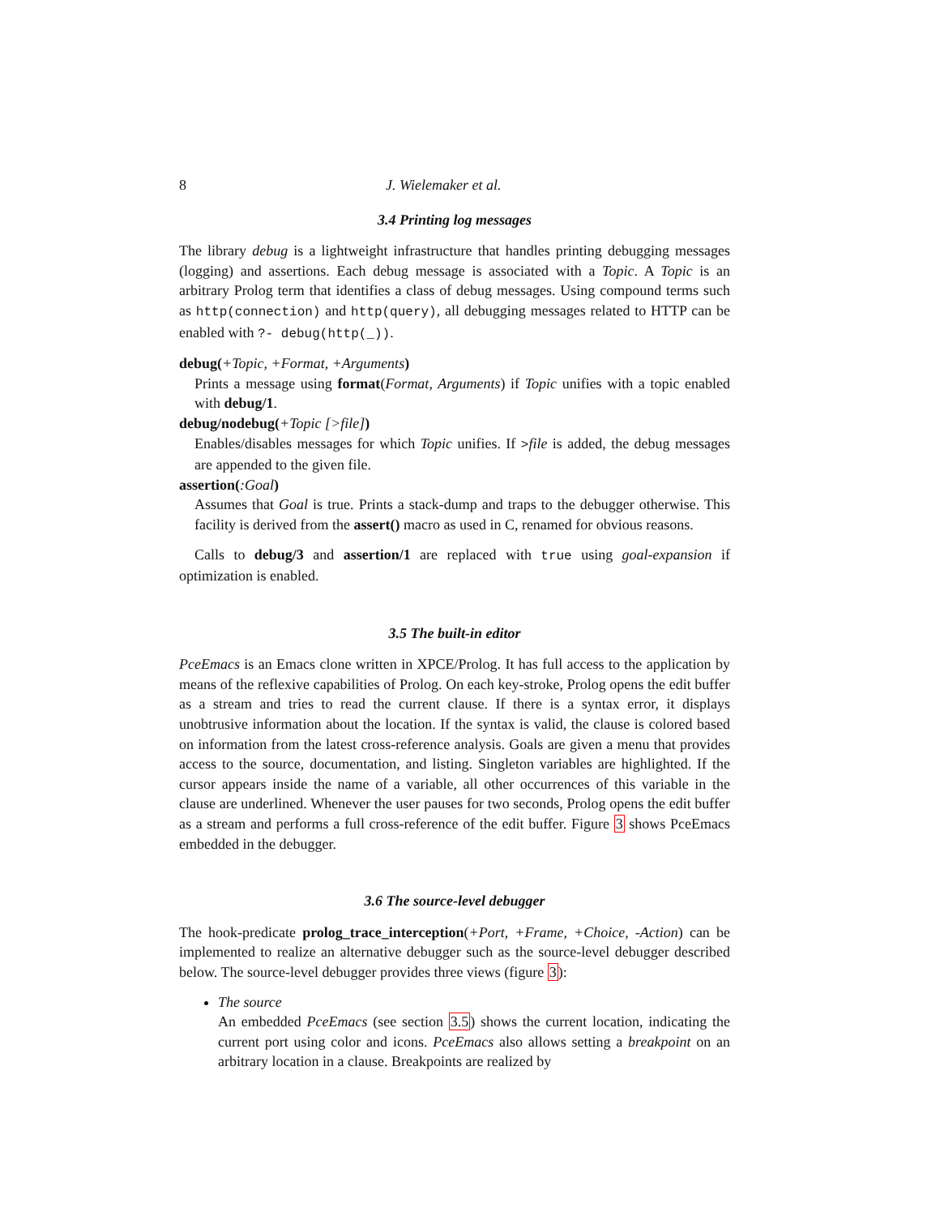8 J. Wielemaker et al.
3.4 Printing log messages
The library debug is a lightweight infrastructure that handles printing debugging messages (logging) and assertions. Each debug message is associated with a Topic. A Topic is an arbitrary Prolog term that identifies a class of debug messages. Using compound terms such as http(connection) and http(query), all debugging messages related to HTTP can be enabled with ?- debug(http(_)).
debug(+Topic, +Format, +Arguments)
Prints a message using format(Format, Arguments) if Topic unifies with a topic enabled with debug/1.
debug/nodebug(+Topic [>file])
Enables/disables messages for which Topic unifies. If >file is added, the debug messages are appended to the given file.
assertion(:Goal)
Assumes that Goal is true. Prints a stack-dump and traps to the debugger otherwise. This facility is derived from the assert() macro as used in C, renamed for obvious reasons.
Calls to debug/3 and assertion/1 are replaced with true using goal-expansion if optimization is enabled.
3.5 The built-in editor
PceEmacs is an Emacs clone written in XPCE/Prolog. It has full access to the application by means of the reflexive capabilities of Prolog. On each key-stroke, Prolog opens the edit buffer as a stream and tries to read the current clause. If there is a syntax error, it displays unobtrusive information about the location. If the syntax is valid, the clause is colored based on information from the latest cross-reference analysis. Goals are given a menu that provides access to the source, documentation, and listing. Singleton variables are highlighted. If the cursor appears inside the name of a variable, all other occurrences of this variable in the clause are underlined. Whenever the user pauses for two seconds, Prolog opens the edit buffer as a stream and performs a full cross-reference of the edit buffer. Figure 3 shows PceEmacs embedded in the debugger.
3.6 The source-level debugger
The hook-predicate prolog_trace_interception(+Port, +Frame, +Choice, -Action) can be implemented to realize an alternative debugger such as the source-level debugger described below. The source-level debugger provides three views (figure 3):
The source
An embedded PceEmacs (see section 3.5) shows the current location, indicating the current port using color and icons. PceEmacs also allows setting a breakpoint on an arbitrary location in a clause. Breakpoints are realized by